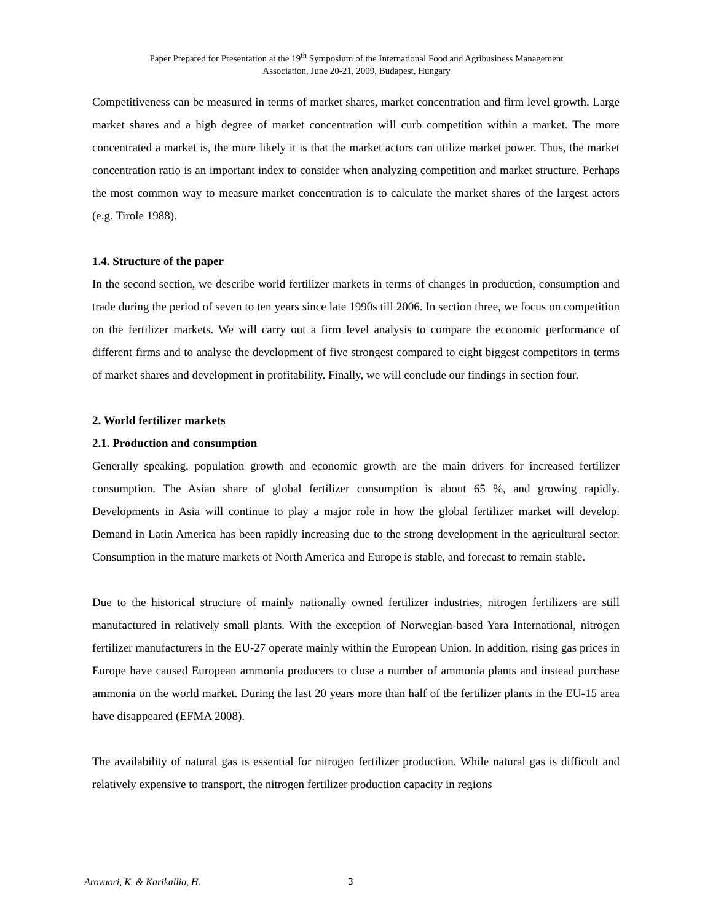Paper Prepared for Presentation at the 19<sup>th</sup> Symposium of the International Food and Agribusiness Management
Association, June 20-21, 2009, Budapest, Hungary
Competitiveness can be measured in terms of market shares, market concentration and firm level growth. Large market shares and a high degree of market concentration will curb competition within a market. The more concentrated a market is, the more likely it is that the market actors can utilize market power. Thus, the market concentration ratio is an important index to consider when analyzing competition and market structure. Perhaps the most common way to measure market concentration is to calculate the market shares of the largest actors (e.g. Tirole 1988).
1.4. Structure of the paper
In the second section, we describe world fertilizer markets in terms of changes in production, consumption and trade during the period of seven to ten years since late 1990s till 2006. In section three, we focus on competition on the fertilizer markets. We will carry out a firm level analysis to compare the economic performance of different firms and to analyse the development of five strongest compared to eight biggest competitors in terms of market shares and development in profitability. Finally, we will conclude our findings in section four.
2. World fertilizer markets
2.1. Production and consumption
Generally speaking, population growth and economic growth are the main drivers for increased fertilizer consumption. The Asian share of global fertilizer consumption is about 65 %, and growing rapidly. Developments in Asia will continue to play a major role in how the global fertilizer market will develop. Demand in Latin America has been rapidly increasing due to the strong development in the agricultural sector. Consumption in the mature markets of North America and Europe is stable, and forecast to remain stable.
Due to the historical structure of mainly nationally owned fertilizer industries, nitrogen fertilizers are still manufactured in relatively small plants. With the exception of Norwegian-based Yara International, nitrogen fertilizer manufacturers in the EU-27 operate mainly within the European Union. In addition, rising gas prices in Europe have caused European ammonia producers to close a number of ammonia plants and instead purchase ammonia on the world market. During the last 20 years more than half of the fertilizer plants in the EU-15 area have disappeared (EFMA 2008).
The availability of natural gas is essential for nitrogen fertilizer production. While natural gas is difficult and relatively expensive to transport, the nitrogen fertilizer production capacity in regions
Arovuori, K. & Karikallio, H. 3